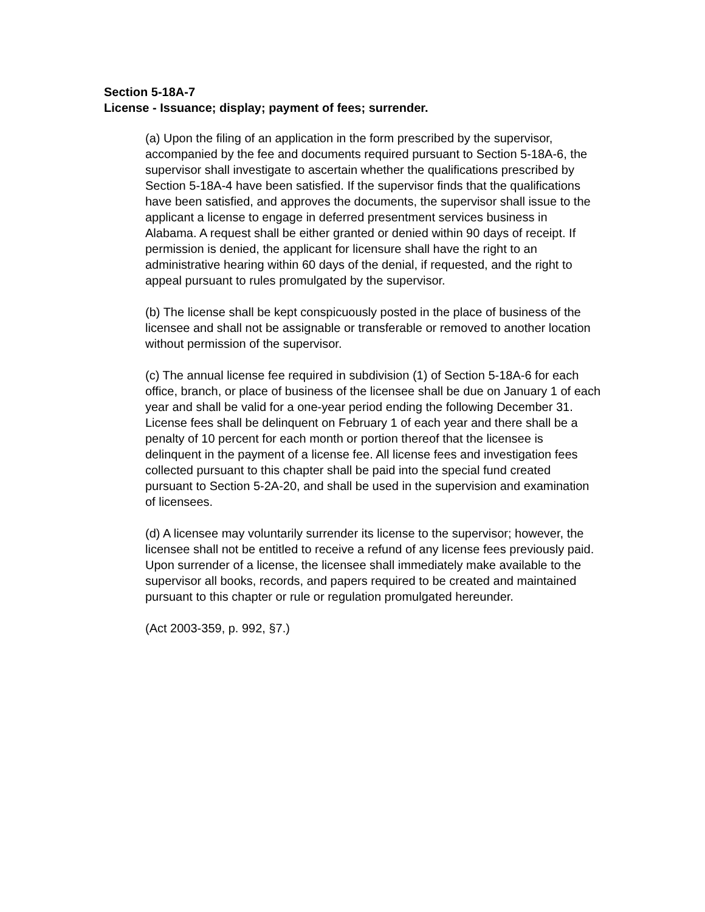Section 5-18A-7
License - Issuance; display; payment of fees; surrender.
(a) Upon the filing of an application in the form prescribed by the supervisor, accompanied by the fee and documents required pursuant to Section 5-18A-6, the supervisor shall investigate to ascertain whether the qualifications prescribed by Section 5-18A-4 have been satisfied. If the supervisor finds that the qualifications have been satisfied, and approves the documents, the supervisor shall issue to the applicant a license to engage in deferred presentment services business in Alabama. A request shall be either granted or denied within 90 days of receipt. If permission is denied, the applicant for licensure shall have the right to an administrative hearing within 60 days of the denial, if requested, and the right to appeal pursuant to rules promulgated by the supervisor.
(b) The license shall be kept conspicuously posted in the place of business of the licensee and shall not be assignable or transferable or removed to another location without permission of the supervisor.
(c) The annual license fee required in subdivision (1) of Section 5-18A-6 for each office, branch, or place of business of the licensee shall be due on January 1 of each year and shall be valid for a one-year period ending the following December 31. License fees shall be delinquent on February 1 of each year and there shall be a penalty of 10 percent for each month or portion thereof that the licensee is delinquent in the payment of a license fee. All license fees and investigation fees collected pursuant to this chapter shall be paid into the special fund created pursuant to Section 5-2A-20, and shall be used in the supervision and examination of licensees.
(d) A licensee may voluntarily surrender its license to the supervisor; however, the licensee shall not be entitled to receive a refund of any license fees previously paid. Upon surrender of a license, the licensee shall immediately make available to the supervisor all books, records, and papers required to be created and maintained pursuant to this chapter or rule or regulation promulgated hereunder.
(Act 2003-359, p. 992, §7.)